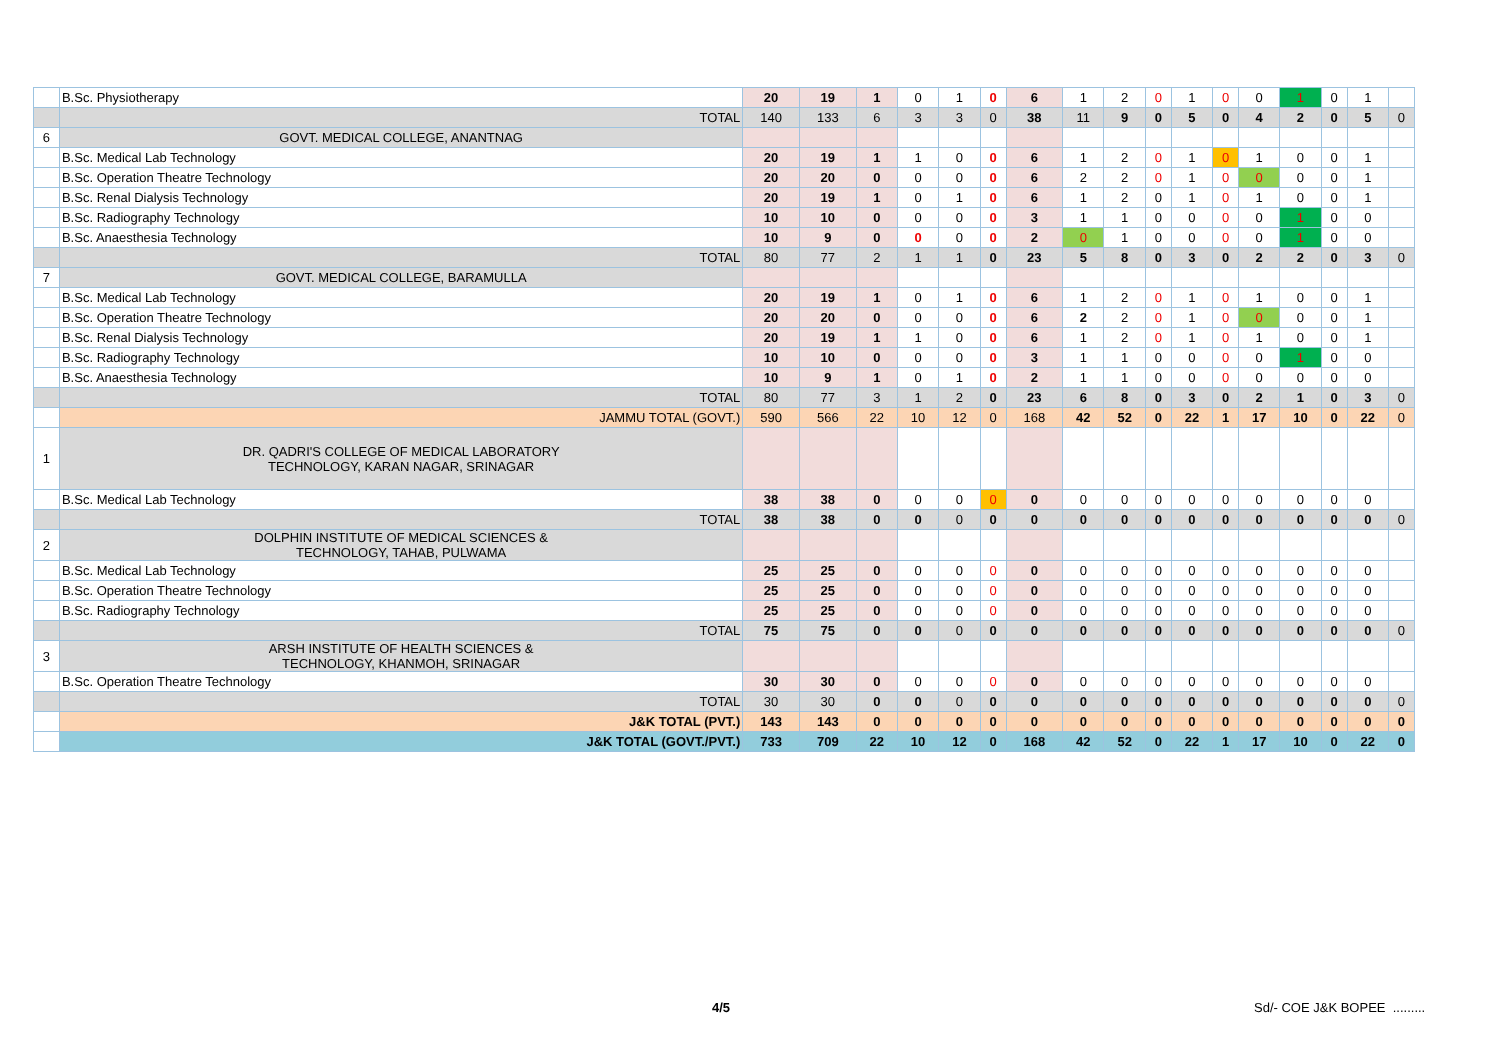| | B.Sc. Physiotherapy | 20 | 19 | 1 | 0 | 1 | 0 | 6 | 1 | 2 | 0 | 1 | 0 | 0 | 1 | 0 | 1 | |
| | TOTAL | 140 | 133 | 6 | 3 | 3 | 0 | 38 | 11 | 9 | 0 | 5 | 0 | 4 | 2 | 0 | 5 | 0 |
| 6 | GOVT. MEDICAL COLLEGE, ANANTNAG | | | | | | | | | | | | | | | | | |
| | B.Sc. Medical Lab Technology | 20 | 19 | 1 | 1 | 0 | 0 | 6 | 1 | 2 | 0 | 1 | 0 | 1 | 0 | 0 | 1 | |
| | B.Sc. Operation Theatre Technology | 20 | 20 | 0 | 0 | 0 | 0 | 6 | 2 | 2 | 0 | 1 | 0 | 0 | 0 | 0 | 1 | |
| | B.Sc. Renal Dialysis Technology | 20 | 19 | 1 | 0 | 1 | 0 | 6 | 1 | 2 | 0 | 1 | 0 | 1 | 0 | 0 | 1 | |
| | B.Sc. Radiography Technology | 10 | 10 | 0 | 0 | 0 | 0 | 3 | 1 | 1 | 0 | 0 | 0 | 0 | 1 | 0 | 0 | |
| | B.Sc. Anaesthesia Technology | 10 | 9 | 0 | 0 | 0 | 0 | 2 | 0 | 1 | 0 | 0 | 0 | 0 | 1 | 0 | 0 | |
| | TOTAL | 80 | 77 | 2 | 1 | 1 | 0 | 23 | 5 | 8 | 0 | 3 | 0 | 2 | 2 | 0 | 3 | 0 |
| 7 | GOVT. MEDICAL COLLEGE, BARAMULLA | | | | | | | | | | | | | | | | | |
| | B.Sc. Medical Lab Technology | 20 | 19 | 1 | 0 | 1 | 0 | 6 | 1 | 2 | 0 | 1 | 0 | 1 | 0 | 0 | 1 | |
| | B.Sc. Operation Theatre Technology | 20 | 20 | 0 | 0 | 0 | 0 | 6 | 2 | 2 | 0 | 1 | 0 | 0 | 0 | 0 | 1 | |
| | B.Sc. Renal Dialysis Technology | 20 | 19 | 1 | 1 | 0 | 0 | 6 | 1 | 2 | 0 | 1 | 0 | 1 | 0 | 0 | 1 | |
| | B.Sc. Radiography Technology | 10 | 10 | 0 | 0 | 0 | 0 | 3 | 1 | 1 | 0 | 0 | 0 | 0 | 1 | 0 | 0 | |
| | B.Sc. Anaesthesia Technology | 10 | 9 | 1 | 0 | 1 | 0 | 2 | 1 | 1 | 0 | 0 | 0 | 0 | 0 | 0 | 0 | |
| | TOTAL | 80 | 77 | 3 | 1 | 2 | 0 | 23 | 6 | 8 | 0 | 3 | 0 | 2 | 1 | 0 | 3 | 0 |
| | JAMMU TOTAL (GOVT.) | 590 | 566 | 22 | 10 | 12 | 0 | 168 | 42 | 52 | 0 | 22 | 1 | 17 | 10 | 0 | 22 | 0 |
| 1 | DR. QADRI'S COLLEGE OF MEDICAL LABORATORY TECHNOLOGY, KARAN NAGAR, SRINAGAR | | | | | | | | | | | | | | | | | |
| | B.Sc. Medical Lab Technology | 38 | 38 | 0 | 0 | 0 | 0 | 0 | 0 | 0 | 0 | 0 | 0 | 0 | 0 | 0 | 0 | |
| | TOTAL | 38 | 38 | 0 | 0 | 0 | 0 | 0 | 0 | 0 | 0 | 0 | 0 | 0 | 0 | 0 | 0 | 0 |
| 2 | DOLPHIN INSTITUTE OF MEDICAL SCIENCES & TECHNOLOGY, TAHAB, PULWAMA | | | | | | | | | | | | | | | | | |
| | B.Sc. Medical Lab Technology | 25 | 25 | 0 | 0 | 0 | 0 | 0 | 0 | 0 | 0 | 0 | 0 | 0 | 0 | 0 | 0 | |
| | B.Sc. Operation Theatre Technology | 25 | 25 | 0 | 0 | 0 | 0 | 0 | 0 | 0 | 0 | 0 | 0 | 0 | 0 | 0 | 0 | |
| | B.Sc. Radiography Technology | 25 | 25 | 0 | 0 | 0 | 0 | 0 | 0 | 0 | 0 | 0 | 0 | 0 | 0 | 0 | 0 | |
| | TOTAL | 75 | 75 | 0 | 0 | 0 | 0 | 0 | 0 | 0 | 0 | 0 | 0 | 0 | 0 | 0 | 0 | 0 |
| 3 | ARSH INSTITUTE OF HEALTH SCIENCES & TECHNOLOGY, KHANMOH, SRINAGAR | | | | | | | | | | | | | | | | | |
| | B.Sc. Operation Theatre Technology | 30 | 30 | 0 | 0 | 0 | 0 | 0 | 0 | 0 | 0 | 0 | 0 | 0 | 0 | 0 | 0 | |
| | TOTAL | 30 | 30 | 0 | 0 | 0 | 0 | 0 | 0 | 0 | 0 | 0 | 0 | 0 | 0 | 0 | 0 | 0 |
| | J&K TOTAL (PVT.) | 143 | 143 | 0 | 0 | 0 | 0 | 0 | 0 | 0 | 0 | 0 | 0 | 0 | 0 | 0 | 0 | 0 |
| | J&K TOTAL (GOVT./PVT.) | 733 | 709 | 22 | 10 | 12 | 0 | 168 | 42 | 52 | 0 | 22 | 1 | 17 | 10 | 0 | 22 | 0 |
4/5 Sd/- COE J&K BOPEE .........